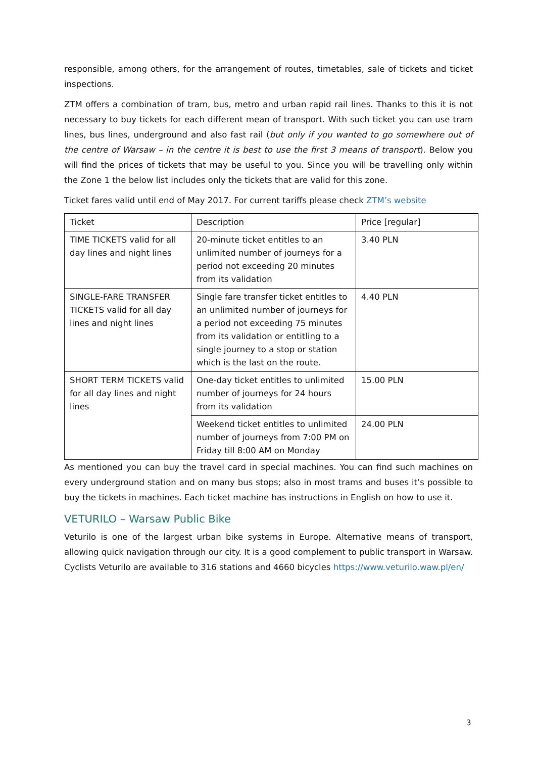responsible, among others, for the arrangement of routes, timetables, sale of tickets and ticket inspections.
ZTM offers a combination of tram, bus, metro and urban rapid rail lines. Thanks to this it is not necessary to buy tickets for each different mean of transport. With such ticket you can use tram lines, bus lines, underground and also fast rail (but only if you wanted to go somewhere out of the centre of Warsaw – in the centre it is best to use the first 3 means of transport). Below you will find the prices of tickets that may be useful to you. Since you will be travelling only within the Zone 1 the below list includes only the tickets that are valid for this zone.
Ticket fares valid until end of May 2017. For current tariffs please check ZTM’s website
| Ticket | Description | Price [regular] |
| --- | --- | --- |
| TIME TICKETS valid for all day lines and night lines | 20-minute ticket entitles to an unlimited number of journeys for a period not exceeding 20 minutes from its validation | 3.40 PLN |
| SINGLE-FARE TRANSFER TICKETS valid for all day lines and night lines | Single fare transfer ticket entitles to an unlimited number of journeys for a period not exceeding 75 minutes from its validation or entitling to a single journey to a stop or station which is the last on the route. | 4.40 PLN |
| SHORT TERM TICKETS valid for all day lines and night lines | One-day ticket entitles to unlimited number of journeys for 24 hours from its validation | 15.00 PLN |
| | Weekend ticket entitles to unlimited number of journeys from 7:00 PM on Friday till 8:00 AM on Monday | 24.00 PLN |
As mentioned you can buy the travel card in special machines. You can find such machines on every underground station and on many bus stops; also in most trams and buses it’s possible to buy the tickets in machines. Each ticket machine has instructions in English on how to use it.
VETURILO – Warsaw Public Bike
Veturilo is one of the largest urban bike systems in Europe. Alternative means of transport, allowing quick navigation through our city. It is a good complement to public transport in Warsaw. Cyclists Veturilo are available to 316 stations and 4660 bicycles https://www.veturilo.waw.pl/en/
3